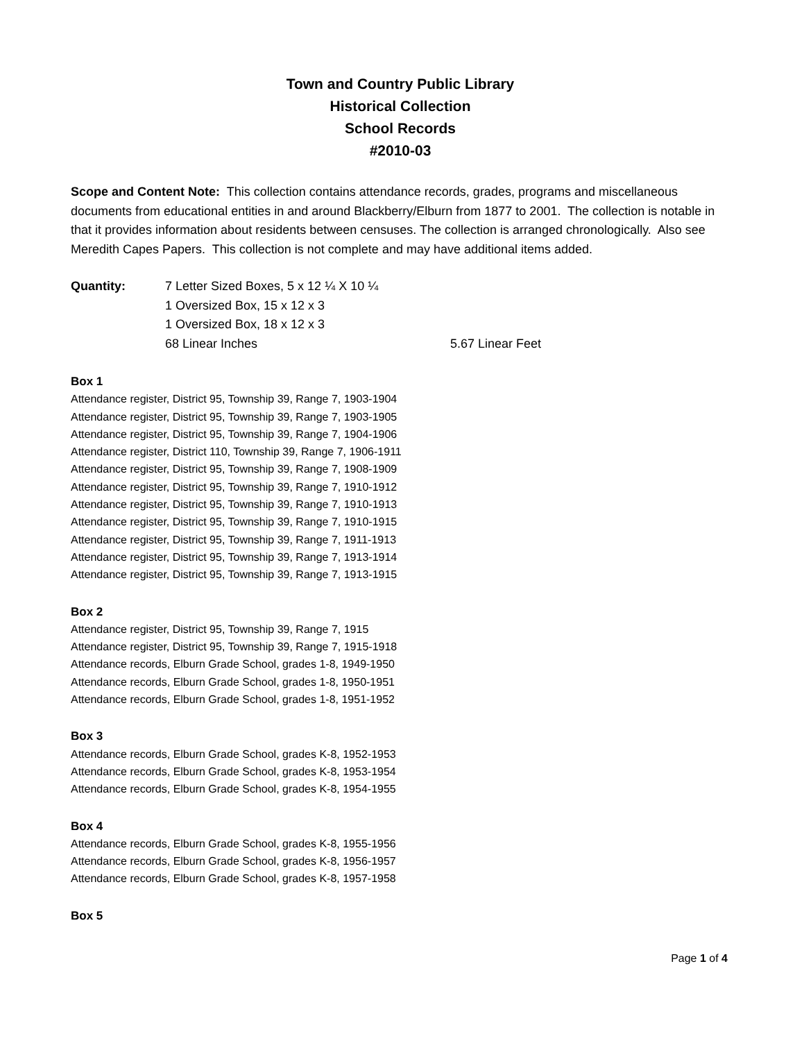Town and Country Public Library
Historical Collection
School Records
#2010-03
Scope and Content Note: This collection contains attendance records, grades, programs and miscellaneous documents from educational entities in and around Blackberry/Elburn from 1877 to 2001. The collection is notable in that it provides information about residents between censuses. The collection is arranged chronologically. Also see Meredith Capes Papers. This collection is not complete and may have additional items added.
Quantity: 7 Letter Sized Boxes, 5 x 12 ¼ X 10 ¼
1 Oversized Box, 15 x 12 x 3
1 Oversized Box, 18 x 12 x 3
68 Linear Inches 5.67 Linear Feet
Box 1
Attendance register, District 95, Township 39, Range 7, 1903-1904
Attendance register, District 95, Township 39, Range 7, 1903-1905
Attendance register, District 95, Township 39, Range 7, 1904-1906
Attendance register, District 110, Township 39, Range 7, 1906-1911
Attendance register, District 95, Township 39, Range 7, 1908-1909
Attendance register, District 95, Township 39, Range 7, 1910-1912
Attendance register, District 95, Township 39, Range 7, 1910-1913
Attendance register, District 95, Township 39, Range 7, 1910-1915
Attendance register, District 95, Township 39, Range 7, 1911-1913
Attendance register, District 95, Township 39, Range 7, 1913-1914
Attendance register, District 95, Township 39, Range 7, 1913-1915
Box 2
Attendance register, District 95, Township 39, Range 7, 1915
Attendance register, District 95, Township 39, Range 7, 1915-1918
Attendance records, Elburn Grade School, grades 1-8, 1949-1950
Attendance records, Elburn Grade School, grades 1-8, 1950-1951
Attendance records, Elburn Grade School, grades 1-8, 1951-1952
Box 3
Attendance records, Elburn Grade School, grades K-8, 1952-1953
Attendance records, Elburn Grade School, grades K-8, 1953-1954
Attendance records, Elburn Grade School, grades K-8, 1954-1955
Box 4
Attendance records, Elburn Grade School, grades K-8, 1955-1956
Attendance records, Elburn Grade School, grades K-8, 1956-1957
Attendance records, Elburn Grade School, grades K-8, 1957-1958
Box 5
Page 1 of 4